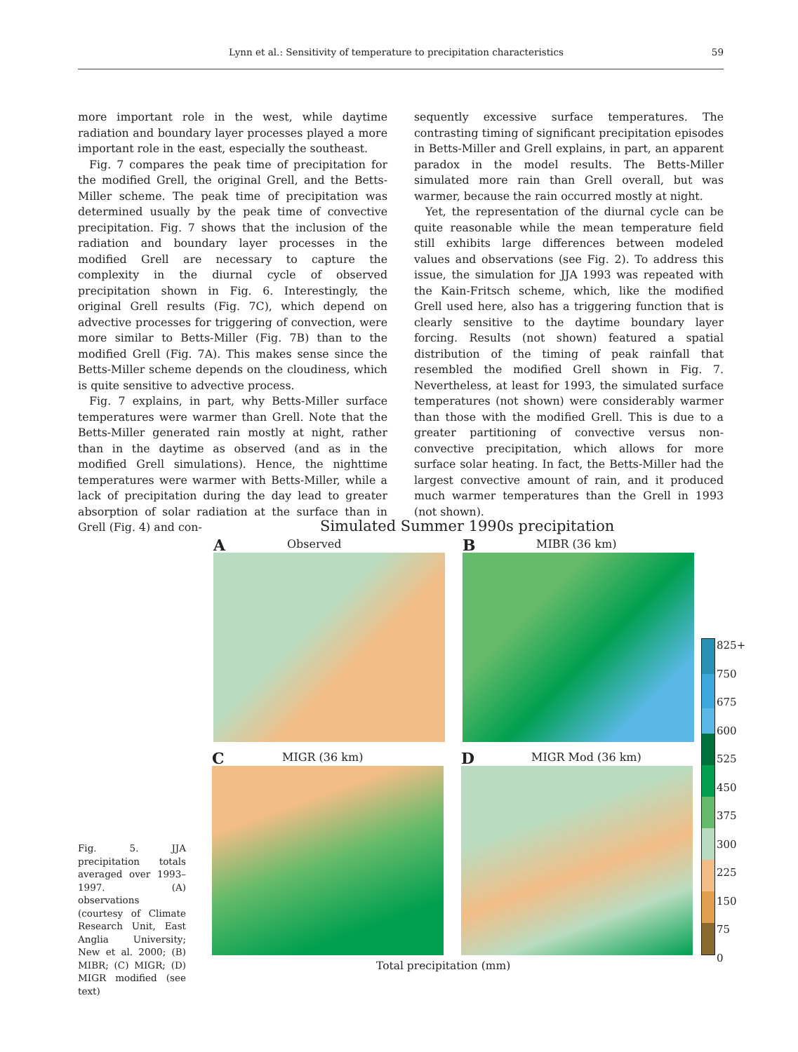Lynn et al.: Sensitivity of temperature to precipitation characteristics 59
more important role in the west, while daytime radiation and boundary layer processes played a more important role in the east, especially the southeast.
Fig. 7 compares the peak time of precipitation for the modified Grell, the original Grell, and the Betts-Miller scheme. The peak time of precipitation was determined usually by the peak time of convective precipitation. Fig. 7 shows that the inclusion of the radiation and boundary layer processes in the modified Grell are necessary to capture the complexity in the diurnal cycle of observed precipitation shown in Fig. 6. Interestingly, the original Grell results (Fig. 7C), which depend on advective processes for triggering of convection, were more similar to Betts-Miller (Fig. 7B) than to the modified Grell (Fig. 7A). This makes sense since the Betts-Miller scheme depends on the cloudiness, which is quite sensitive to advective process.
Fig. 7 explains, in part, why Betts-Miller surface temperatures were warmer than Grell. Note that the Betts-Miller generated rain mostly at night, rather than in the daytime as observed (and as in the modified Grell simulations). Hence, the nighttime temperatures were warmer with Betts-Miller, while a lack of precipitation during the day lead to greater absorption of solar radiation at the surface than in Grell (Fig. 4) and con-
sequently excessive surface temperatures. The contrasting timing of significant precipitation episodes in Betts-Miller and Grell explains, in part, an apparent paradox in the model results. The Betts-Miller simulated more rain than Grell overall, but was warmer, because the rain occurred mostly at night.
Yet, the representation of the diurnal cycle can be quite reasonable while the mean temperature field still exhibits large differences between modeled values and observations (see Fig. 2). To address this issue, the simulation for JJA 1993 was repeated with the Kain-Fritsch scheme, which, like the modified Grell used here, also has a triggering function that is clearly sensitive to the daytime boundary layer forcing. Results (not shown) featured a spatial distribution of the timing of peak rainfall that resembled the modified Grell shown in Fig. 7. Nevertheless, at least for 1993, the simulated surface temperatures (not shown) were considerably warmer than those with the modified Grell. This is due to a greater partitioning of convective versus non-convective precipitation, which allows for more surface solar heating. In fact, the Betts-Miller had the largest convective amount of rain, and it produced much warmer temperatures than the Grell in 1993 (not shown).
Simulated Summer 1990s precipitation
A Observed B MIBR (36 km)
C MIGR (36 km) D MIGR Mod (36 km)
825+
750
675
600
525
450
375
300
225
150
75
0
Total precipitation (mm)
Fig. 5. JJA precipitation totals averaged over 1993–1997. (A) observations (courtesy of Climate Research Unit, East Anglia University; New et al. 2000; (B) MIBR; (C) MIGR; (D) MIGR modified (see text)